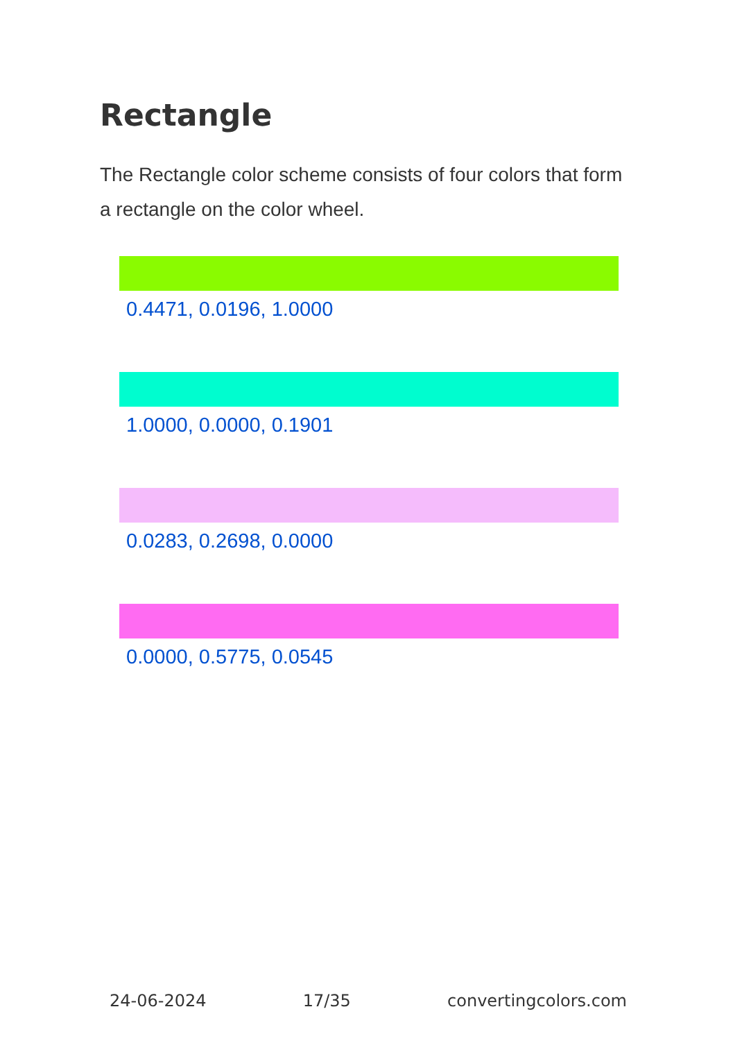Rectangle
The Rectangle color scheme consists of four colors that form a rectangle on the color wheel.
0.4471, 0.0196, 1.0000
1.0000, 0.0000, 0.1901
0.0283, 0.2698, 0.0000
0.0000, 0.5775, 0.0545
24-06-2024 17/35 convertingcolors.com